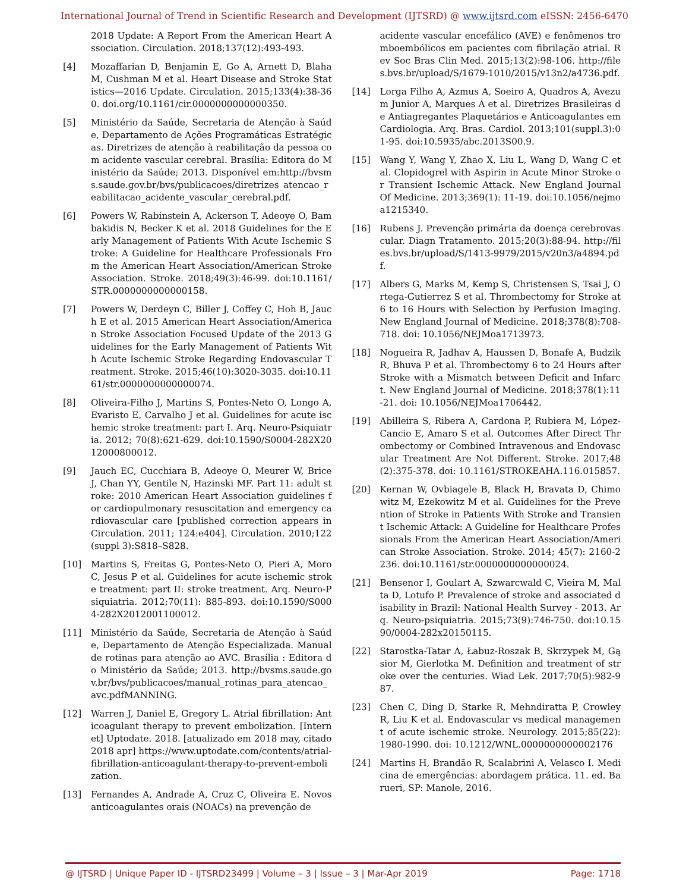International Journal of Trend in Scientific Research and Development (IJTSRD) @ www.ijtsrd.com eISSN: 2456-6470
2018 Update: A Report From the American Heart Association. Circulation. 2018;137(12):493-493.
[4] Mozaffarian D, Benjamin E, Go A, Arnett D, Blaha M, Cushman M et al. Heart Disease and Stroke Statistics—2016 Update. Circulation. 2015;133(4):38-360. doi.org/10.1161/cir.0000000000000350.
[5] Ministério da Saúde, Secretaria de Atenção à Saúde, Departamento de Ações Programáticas Estratégicas. Diretrizes de atenção à reabilitação da pessoa com acidente vascular cerebral. Brasília: Editora do Ministério da Saúde; 2013. Disponível em:http://bvsms.saude.gov.br/bvs/publicacoes/diretrizes_atencao_reabilitacao_acidente_vascular_cerebral.pdf.
[6] Powers W, Rabinstein A, Ackerson T, Adeoye O, Bambakidis N, Becker K et al. 2018 Guidelines for the Early Management of Patients With Acute Ischemic Stroke: A Guideline for Healthcare Professionals From the American Heart Association/American Stroke Association. Stroke. 2018;49(3):46-99. doi:10.1161/STR.0000000000000158.
[7] Powers W, Derdeyn C, Biller J, Coffey C, Hoh B, Jauch E et al. 2015 American Heart Association/American Stroke Association Focused Update of the 2013 Guidelines for the Early Management of Patients With Acute Ischemic Stroke Regarding Endovascular Treatment. Stroke. 2015;46(10):3020-3035. doi:10.1161/str.0000000000000074.
[8] Oliveira-Filho J, Martins S, Pontes-Neto O, Longo A, Evaristo E, Carvalho J et al. Guidelines for acute ischemic stroke treatment: part I. Arq. Neuro-Psiquiatria. 2012; 70(8):621-629. doi:10.1590/S0004-282X2012000800012.
[9] Jauch EC, Cucchiara B, Adeoye O, Meurer W, Brice J, Chan YY, Gentile N, Hazinski MF. Part 11: adult stroke: 2010 American Heart Association guidelines for cardiopulmonary resuscitation and emergency cardiovascular care [published correction appears in Circulation. 2011; 124:e404]. Circulation. 2010;122(suppl 3):S818–S828.
[10] Martins S, Freitas G, Pontes-Neto O, Pieri A, Moro C, Jesus P et al. Guidelines for acute ischemic stroke treatment: part II: stroke treatment. Arq. Neuro-Psiquiatria. 2012;70(11): 885-893. doi:10.1590/S0004-282X2012001100012.
[11] Ministério da Saúde, Secretaria de Atenção à Saúde, Departamento de Atenção Especializada. Manual de rotinas para atenção ao AVC. Brasília : Editora do Ministério da Saúde; 2013. http://bvsms.saude.gov.br/bvs/publicacoes/manual_rotinas_para_atencao_avc.pdfMANNING.
[12] Warren J, Daniel E, Gregory L. Atrial fibrillation: Anticoagulant therapy to prevent embolization. [Internet] Uptodate. 2018. [atualizado em 2018 may, citado 2018 apr] https://www.uptodate.com/contents/atrial-fibrillation-anticoagulant-therapy-to-prevent-embolization.
[13] Fernandes A, Andrade A, Cruz C, Oliveira E. Novos anticoagulantes orais (NOACs) na prevenção de
acidente vascular encefálico (AVE) e fenômenos tromboembólicos em pacientes com fibrilação atrial. Rev Soc Bras Clin Med. 2015;13(2):98-106. http://files.bvs.br/upload/S/1679-1010/2015/v13n2/a4736.pdf.
[14] Lorga Filho A, Azmus A, Soeiro A, Quadros A, Avezum Junior A, Marques A et al. Diretrizes Brasileiras de Antiagregantes Plaquetários e Anticoagulantes em Cardiologia. Arq. Bras. Cardiol. 2013;101(suppl.3):01-95. doi:10.5935/abc.2013S00.9.
[15] Wang Y, Wang Y, Zhao X, Liu L, Wang D, Wang C et al. Clopidogrel with Aspirin in Acute Minor Stroke or Transient Ischemic Attack. New England Journal Of Medicine. 2013;369(1): 11-19. doi:10.1056/nejmoa1215340.
[16] Rubens J. Prevenção primária da doença cerebrovascular. Diagn Tratamento. 2015;20(3):88-94. http://files.bvs.br/upload/S/1413-9979/2015/v20n3/a4894.pdf.
[17] Albers G, Marks M, Kemp S, Christensen S, Tsai J, Ortega-Gutierrez S et al. Thrombectomy for Stroke at 6 to 16 Hours with Selection by Perfusion Imaging. New England Journal of Medicine. 2018;378(8):708-718. doi: 10.1056/NEJMoa1713973.
[18] Nogueira R, Jadhav A, Haussen D, Bonafe A, Budzik R, Bhuva P et al. Thrombectomy 6 to 24 Hours after Stroke with a Mismatch between Deficit and Infarct. New England Journal of Medicine. 2018;378(1):11-21. doi: 10.1056/NEJMoa1706442.
[19] Abilleira S, Ribera A, Cardona P, Rubiera M, López-Cancio E, Amaro S et al. Outcomes After Direct Thrombectomy or Combined Intravenous and Endovascular Treatment Are Not Different. Stroke. 2017;48(2):375-378. doi: 10.1161/STROKEAHA.116.015857.
[20] Kernan W, Ovbiagele B, Black H, Bravata D, Chimowitz M, Ezekowitz M et al. Guidelines for the Prevention of Stroke in Patients With Stroke and Transient Ischemic Attack: A Guideline for Healthcare Professionals From the American Heart Association/American Stroke Association. Stroke. 2014; 45(7): 2160-2236. doi:10.1161/str.0000000000000024.
[21] Bensenor I, Goulart A, Szwarcwald C, Vieira M, Malta D, Lotufo P. Prevalence of stroke and associated disability in Brazil: National Health Survey - 2013. Arq. Neuro-psiquiatria. 2015;73(9):746-750. doi:10.1590/0004-282x20150115.
[22] Starostka-Tatar A, Łabuz-Roszak B, Skrzypek M, Gąsior M, Gierlotka M. Definition and treatment of stroke over the centuries. Wiad Lek. 2017;70(5):982-987.
[23] Chen C, Ding D, Starke R, Mehndiratta P, Crowley R, Liu K et al. Endovascular vs medical management of acute ischemic stroke. Neurology. 2015;85(22):1980-1990. doi: 10.1212/WNL.0000000000002176
[24] Martins H, Brandão R, Scalabrini A, Velasco I. Medicina de emergências: abordagem prática. 11. ed. Barueri, SP: Manole, 2016.
@ IJTSRD | Unique Paper ID - IJTSRD23499 | Volume – 3 | Issue – 3 | Mar-Apr 2019 Page: 1718